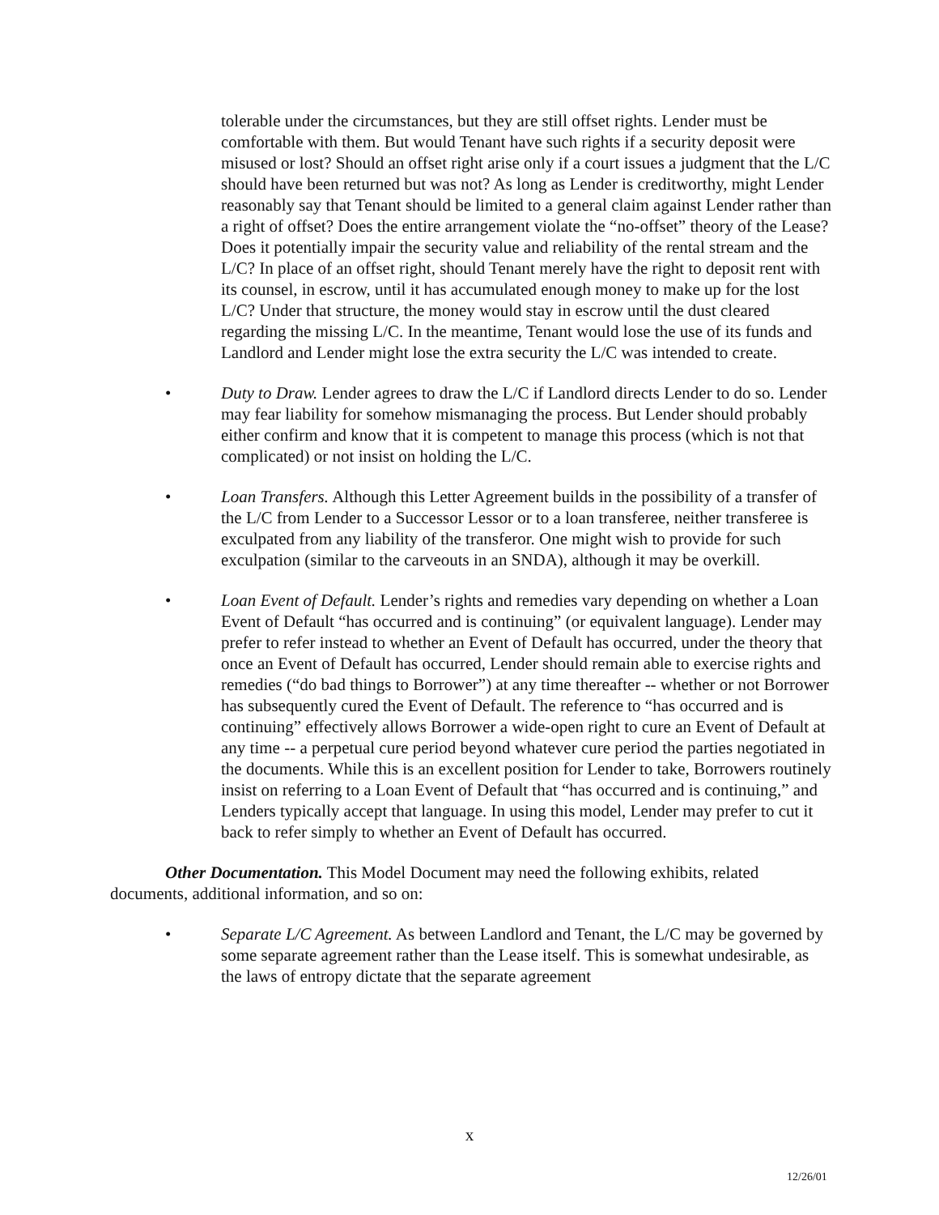tolerable under the circumstances, but they are still offset rights. Lender must be comfortable with them. But would Tenant have such rights if a security deposit were misused or lost? Should an offset right arise only if a court issues a judgment that the L/C should have been returned but was not? As long as Lender is creditworthy, might Lender reasonably say that Tenant should be limited to a general claim against Lender rather than a right of offset? Does the entire arrangement violate the “no-offset” theory of the Lease? Does it potentially impair the security value and reliability of the rental stream and the L/C? In place of an offset right, should Tenant merely have the right to deposit rent with its counsel, in escrow, until it has accumulated enough money to make up for the lost L/C? Under that structure, the money would stay in escrow until the dust cleared regarding the missing L/C. In the meantime, Tenant would lose the use of its funds and Landlord and Lender might lose the extra security the L/C was intended to create.
• Duty to Draw. Lender agrees to draw the L/C if Landlord directs Lender to do so. Lender may fear liability for somehow mismanaging the process. But Lender should probably either confirm and know that it is competent to manage this process (which is not that complicated) or not insist on holding the L/C.
• Loan Transfers. Although this Letter Agreement builds in the possibility of a transfer of the L/C from Lender to a Successor Lessor or to a loan transferee, neither transferee is exculpated from any liability of the transferor. One might wish to provide for such exculpation (similar to the carveouts in an SNDA), although it may be overkill.
• Loan Event of Default. Lender’s rights and remedies vary depending on whether a Loan Event of Default “has occurred and is continuing” (or equivalent language). Lender may prefer to refer instead to whether an Event of Default has occurred, under the theory that once an Event of Default has occurred, Lender should remain able to exercise rights and remedies (“do bad things to Borrower”) at any time thereafter -- whether or not Borrower has subsequently cured the Event of Default. The reference to “has occurred and is continuing” effectively allows Borrower a wide-open right to cure an Event of Default at any time -- a perpetual cure period beyond whatever cure period the parties negotiated in the documents. While this is an excellent position for Lender to take, Borrowers routinely insist on referring to a Loan Event of Default that “has occurred and is continuing,” and Lenders typically accept that language. In using this model, Lender may prefer to cut it back to refer simply to whether an Event of Default has occurred.
Other Documentation. This Model Document may need the following exhibits, related documents, additional information, and so on:
• Separate L/C Agreement. As between Landlord and Tenant, the L/C may be governed by some separate agreement rather than the Lease itself. This is somewhat undesirable, as the laws of entropy dictate that the separate agreement
x
12/26/01